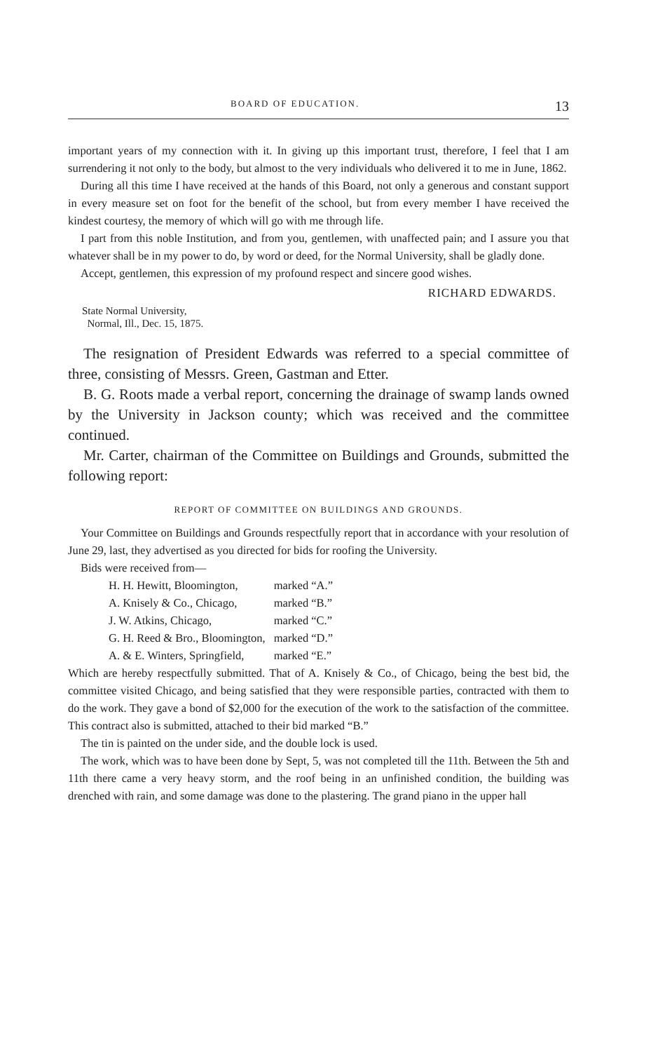BOARD OF EDUCATION. 13
important years of my connection with it. In giving up this important trust, therefore, I feel that I am surrendering it not only to the body, but almost to the very individuals who delivered it to me in June, 1862.
During all this time I have received at the hands of this Board, not only a generous and constant support in every measure set on foot for the benefit of the school, but from every member I have received the kindest courtesy, the memory of which will go with me through life.
I part from this noble Institution, and from you, gentlemen, with unaffected pain; and I assure you that whatever shall be in my power to do, by word or deed, for the Normal University, shall be gladly done.
Accept, gentlemen, this expression of my profound respect and sincere good wishes.
RICHARD EDWARDS.
State Normal University,
Normal, Ill., Dec. 15, 1875.
The resignation of President Edwards was referred to a special committee of three, consisting of Messrs. Green, Gastman and Etter.
B. G. Roots made a verbal report, concerning the drainage of swamp lands owned by the University in Jackson county; which was received and the committee continued.
Mr. Carter, chairman of the Committee on Buildings and Grounds, submitted the following report:
REPORT OF COMMITTEE ON BUILDINGS AND GROUNDS.
Your Committee on Buildings and Grounds respectfully report that in accordance with your resolution of June 29, last, they advertised as you directed for bids for roofing the University.
Bids were received from—
| H. H. Hewitt, Bloomington, | marked “A.” |
| A. Knisely & Co., Chicago, | marked “B.” |
| J. W. Atkins, Chicago, | marked “C.” |
| G. H. Reed & Bro., Bloomington, | marked “D.” |
| A. & E. Winters, Springfield, | marked “E.” |
Which are hereby respectfully submitted. That of A. Knisely & Co., of Chicago, being the best bid, the committee visited Chicago, and being satisfied that they were responsible parties, contracted with them to do the work. They gave a bond of $2,000 for the execution of the work to the satisfaction of the committee. This contract also is submitted, attached to their bid marked “B.”
The tin is painted on the under side, and the double lock is used.
The work, which was to have been done by Sept, 5, was not completed till the 11th. Between the 5th and 11th there came a very heavy storm, and the roof being in an unfinished condition, the building was drenched with rain, and some damage was done to the plastering. The grand piano in the upper hall